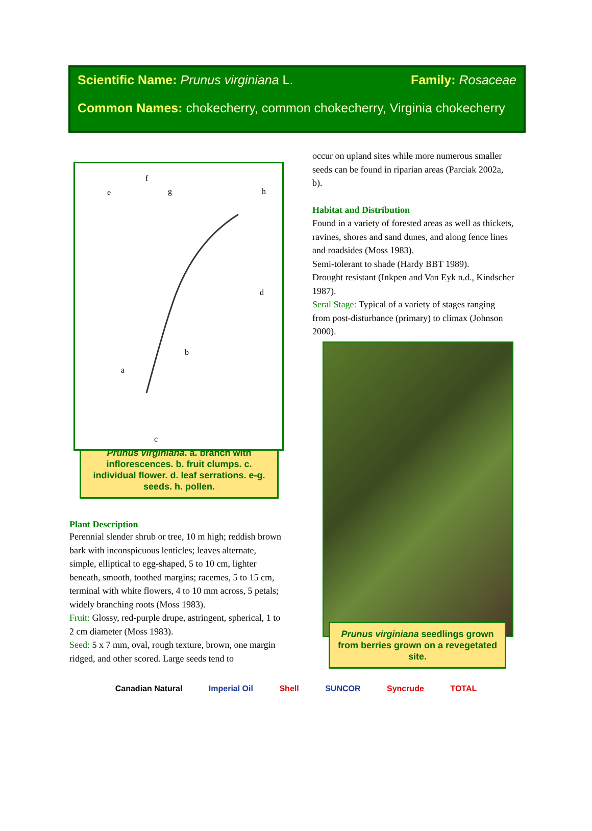Scientific Name: Prunus virginiana L. Family: Rosaceae
Common Names: chokecherry, common chokecherry, Virginia chokecherry
a
b
c
d
e
f
g
h
Prunus virginiana. a. branch with inflorescences. b. fruit clumps. c. individual flower. d. leaf serrations. e-g. seeds. h. pollen.
Plant Description
Perennial slender shrub or tree, 10 m high; reddish brown bark with inconspicuous lenticles; leaves alternate, simple, elliptical to egg-shaped, 5 to 10 cm, lighter beneath, smooth, toothed margins; racemes, 5 to 15 cm, terminal with white flowers, 4 to 10 mm across, 5 petals; widely branching roots (Moss 1983).
Fruit: Glossy, red-purple drupe, astringent, spherical, 1 to 2 cm diameter (Moss 1983).
Seed: 5 x 7 mm, oval, rough texture, brown, one margin ridged, and other scored. Large seeds tend to
occur on upland sites while more numerous smaller seeds can be found in riparian areas (Parciak 2002a, b).
Habitat and Distribution
Found in a variety of forested areas as well as thickets, ravines, shores and sand dunes, and along fence lines and roadsides (Moss 1983).
Semi-tolerant to shade (Hardy BBT 1989).
Drought resistant (Inkpen and Van Eyk n.d., Kindscher 1987).
Seral Stage: Typical of a variety of stages ranging from post-disturbance (primary) to climax (Johnson 2000).
Prunus virginiana seedlings grown from berries grown on a revegetated site.
Canadian Natural Imperial Oil Shell SUNCOR Syncrude TOTAL